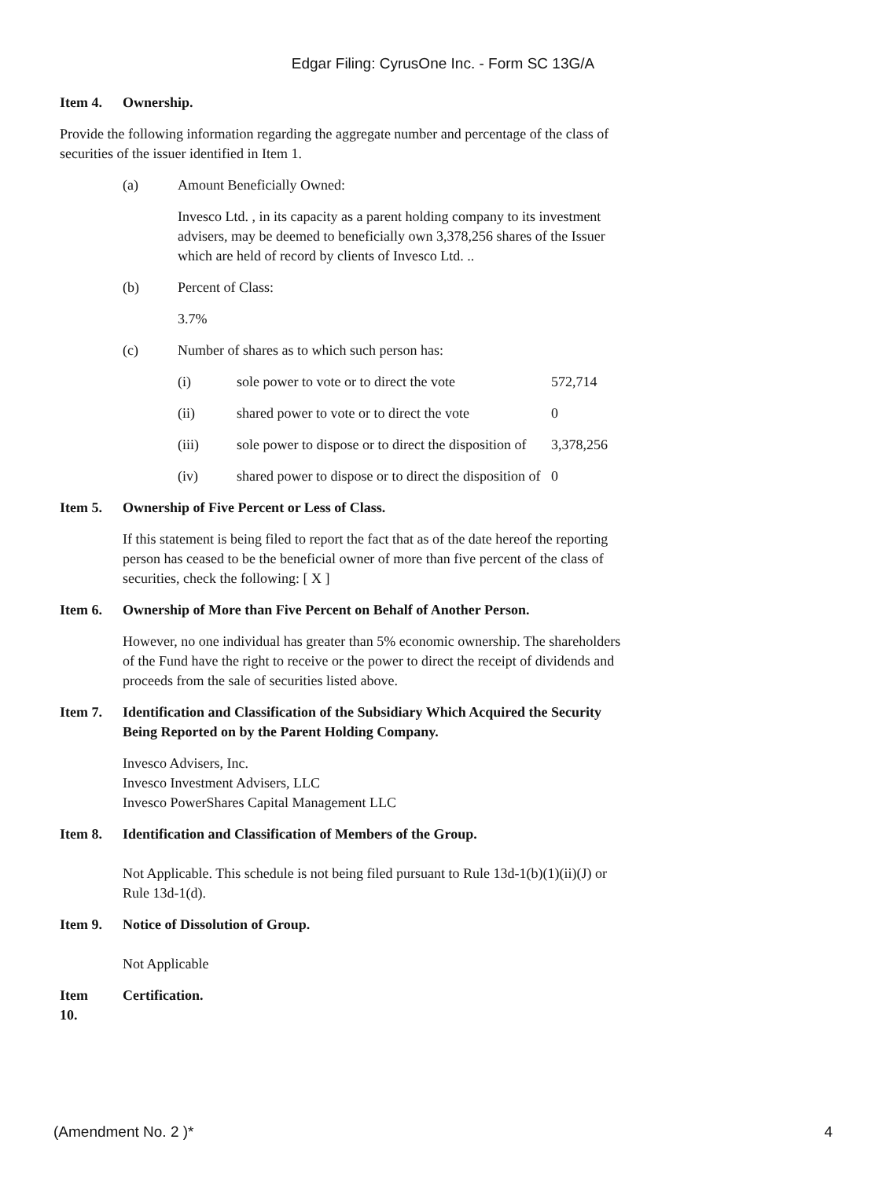Edgar Filing: CyrusOne Inc. - Form SC 13G/A
Item 4. Ownership.
Provide the following information regarding the aggregate number and percentage of the class of securities of the issuer identified in Item 1.
(a) Amount Beneficially Owned:
Invesco Ltd. , in its capacity as a parent holding company to its investment advisers, may be deemed to beneficially own 3,378,256 shares of the Issuer which are held of record by clients of Invesco Ltd. ..
(b) Percent of Class:
3.7%
(c) Number of shares as to which such person has:
| (i) | sole power to vote or to direct the vote | 572,714 |
| (ii) | shared power to vote or to direct the vote | 0 |
| (iii) | sole power to dispose or to direct the disposition of | 3,378,256 |
| (iv) | shared power to dispose or to direct the disposition of | 0 |
Item 5. Ownership of Five Percent or Less of Class.
If this statement is being filed to report the fact that as of the date hereof the reporting person has ceased to be the beneficial owner of more than five percent of the class of securities, check the following: [ X ]
Item 6. Ownership of More than Five Percent on Behalf of Another Person.
However, no one individual has greater than 5% economic ownership. The shareholders of the Fund have the right to receive or the power to direct the receipt of dividends and proceeds from the sale of securities listed above.
Item 7. Identification and Classification of the Subsidiary Which Acquired the Security Being Reported on by the Parent Holding Company.
Invesco Advisers, Inc.
Invesco Investment Advisers, LLC
Invesco PowerShares Capital Management LLC
Item 8. Identification and Classification of Members of the Group.
Not Applicable. This schedule is not being filed pursuant to Rule 13d-1(b)(1)(ii)(J) or Rule 13d-1(d).
Item 9. Notice of Dissolution of Group.
Not Applicable
Item
10. Certification.
(Amendment No. 2 )* 4